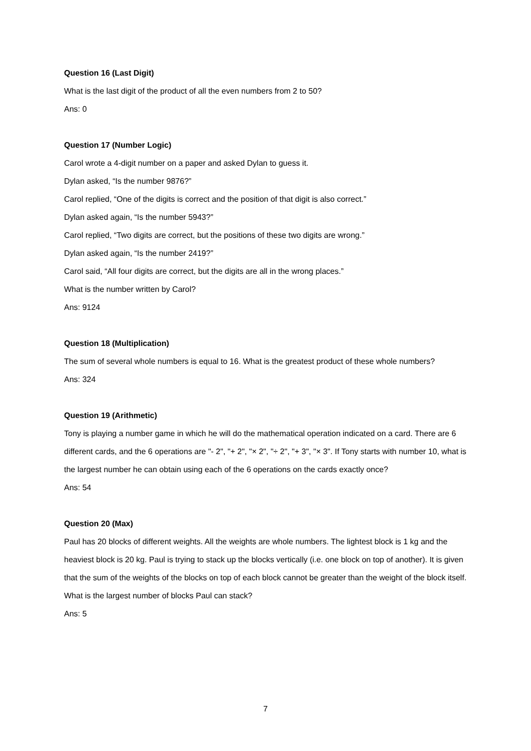Question 16 (Last Digit)
What is the last digit of the product of all the even numbers from 2 to 50?
Ans: 0
Question 17 (Number Logic)
Carol wrote a 4-digit number on a paper and asked Dylan to guess it.
Dylan asked, “Is the number 9876?”
Carol replied, “One of the digits is correct and the position of that digit is also correct.”
Dylan asked again, “Is the number 5943?”
Carol replied, “Two digits are correct, but the positions of these two digits are wrong.”
Dylan asked again, “Is the number 2419?”
Carol said, “All four digits are correct, but the digits are all in the wrong places.”
What is the number written by Carol?
Ans: 9124
Question 18 (Multiplication)
The sum of several whole numbers is equal to 16. What is the greatest product of these whole numbers?
Ans: 324
Question 19 (Arithmetic)
Tony is playing a number game in which he will do the mathematical operation indicated on a card. There are 6 different cards, and the 6 operations are "- 2", "+ 2", "× 2", "÷ 2", "+ 3", "× 3". If Tony starts with number 10, what is the largest number he can obtain using each of the 6 operations on the cards exactly once?
Ans: 54
Question 20 (Max)
Paul has 20 blocks of different weights. All the weights are whole numbers. The lightest block is 1 kg and the heaviest block is 20 kg. Paul is trying to stack up the blocks vertically (i.e. one block on top of another). It is given that the sum of the weights of the blocks on top of each block cannot be greater than the weight of the block itself. What is the largest number of blocks Paul can stack?
Ans: 5
7